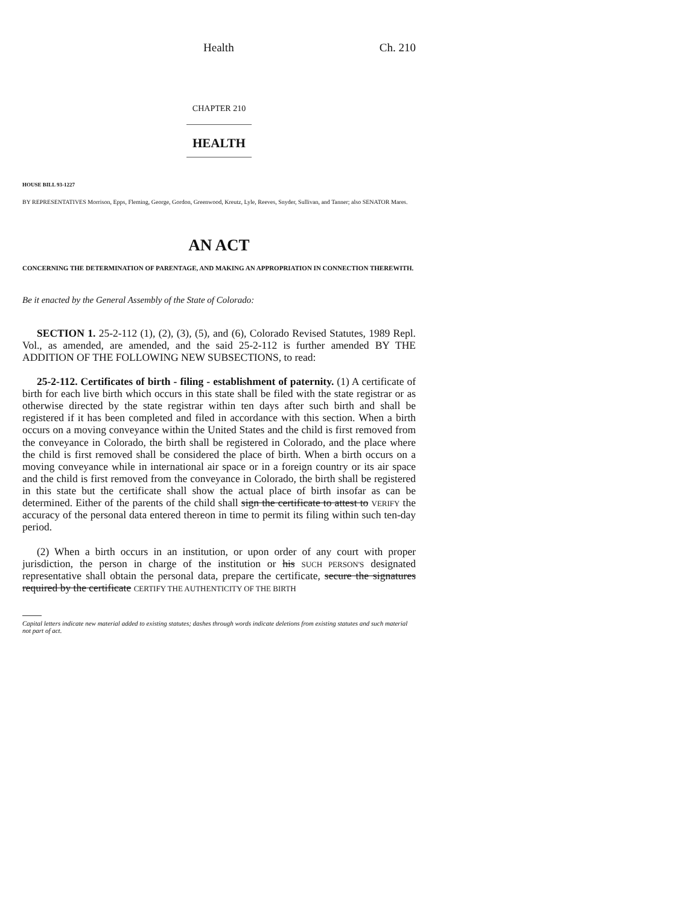Health Ch. 210
CHAPTER 210
HEALTH
HOUSE BILL 93-1227
BY REPRESENTATIVES Morrison, Epps, Fleming, George, Gordon, Greenwood, Kreutz, Lyle, Reeves, Snyder, Sullivan, and Tanner; also SENATOR Mares.
AN ACT
CONCERNING THE DETERMINATION OF PARENTAGE, AND MAKING AN APPROPRIATION IN CONNECTION THEREWITH.
Be it enacted by the General Assembly of the State of Colorado:
SECTION 1. 25-2-112 (1), (2), (3), (5), and (6), Colorado Revised Statutes, 1989 Repl. Vol., as amended, are amended, and the said 25-2-112 is further amended BY THE ADDITION OF THE FOLLOWING NEW SUBSECTIONS, to read:
25-2-112. Certificates of birth - filing - establishment of paternity. (1) A certificate of birth for each live birth which occurs in this state shall be filed with the state registrar or as otherwise directed by the state registrar within ten days after such birth and shall be registered if it has been completed and filed in accordance with this section. When a birth occurs on a moving conveyance within the United States and the child is first removed from the conveyance in Colorado, the birth shall be registered in Colorado, and the place where the child is first removed shall be considered the place of birth. When a birth occurs on a moving conveyance while in international air space or in a foreign country or its air space and the child is first removed from the conveyance in Colorado, the birth shall be registered in this state but the certificate shall show the actual place of birth insofar as can be determined. Either of the parents of the child shall sign the certificate to attest to VERIFY the accuracy of the personal data entered thereon in time to permit its filing within such ten-day period.
(2) When a birth occurs in an institution, or upon order of any court with proper jurisdiction, the person in charge of the institution or his SUCH PERSON'S designated representative shall obtain the personal data, prepare the certificate, secure the signatures required by the certificate CERTIFY THE AUTHENTICITY OF THE BIRTH
Capital letters indicate new material added to existing statutes; dashes through words indicate deletions from existing statutes and such material not part of act.